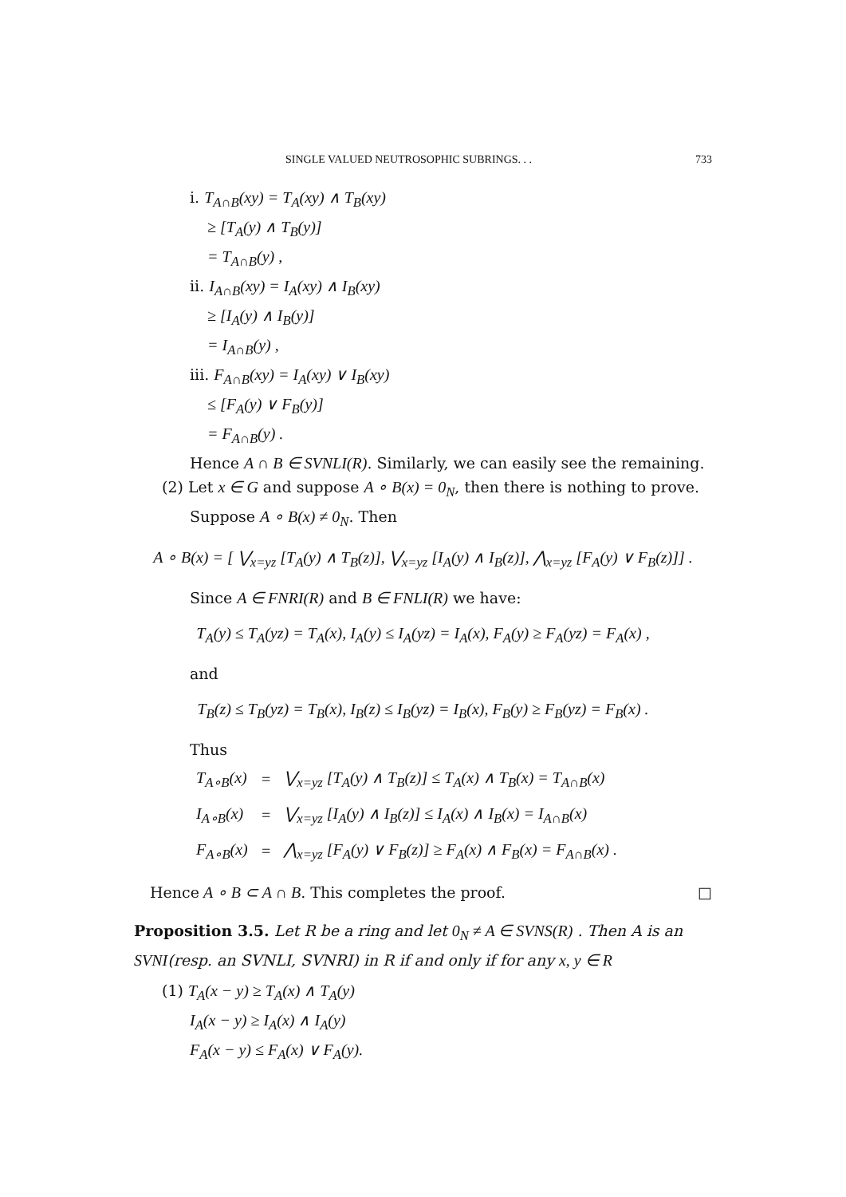SINGLE VALUED NEUTROSOPHIC SUBRINGS. . . 733
i. T<sub>A∩B</sub>(xy) = T<sub>A</sub>(xy) ∧ T<sub>B</sub>(xy)
≥ [T<sub>A</sub>(y) ∧ T<sub>B</sub>(y)]
= T<sub>A∩B</sub>(y) ,
ii. I<sub>A∩B</sub>(xy) = I<sub>A</sub>(xy) ∧ I<sub>B</sub>(xy)
≥ [I<sub>A</sub>(y) ∧ I<sub>B</sub>(y)]
= I<sub>A∩B</sub>(y) ,
iii. F<sub>A∩B</sub>(xy) = I<sub>A</sub>(xy) ∨ I<sub>B</sub>(xy)
≤ [F<sub>A</sub>(y) ∨ F<sub>B</sub>(y)]
= F<sub>A∩B</sub>(y) .
Hence A ∩ B ∈ SVNLI(R). Similarly, we can easily see the remaining.
(2) Let x ∈ G and suppose A ∘ B(x) = 0<sub>N</sub>, then there is nothing to prove.
Suppose A ∘ B(x) ≠ 0<sub>N</sub>. Then
A ∘ B(x) = [ ⋁<sub>x=yz</sub> [T<sub>A</sub>(y) ∧ T<sub>B</sub>(z)], ⋁<sub>x=yz</sub> [I<sub>A</sub>(y) ∧ I<sub>B</sub>(z)], ⋀<sub>x=yz</sub> [F<sub>A</sub>(y) ∨ F<sub>B</sub>(z)]] .
Since A ∈ FNRI(R) and B ∈ FNLI(R) we have:
T<sub>A</sub>(y) ≤ T<sub>A</sub>(yz) = T<sub>A</sub>(x), I<sub>A</sub>(y) ≤ I<sub>A</sub>(yz) = I<sub>A</sub>(x), F<sub>A</sub>(y) ≥ F<sub>A</sub>(yz) = F<sub>A</sub>(x) ,
and
T<sub>B</sub>(z) ≤ T<sub>B</sub>(yz) = T<sub>B</sub>(x), I<sub>B</sub>(z) ≤ I<sub>B</sub>(yz) = I<sub>B</sub>(x), F<sub>B</sub>(y) ≥ F<sub>B</sub>(yz) = F<sub>B</sub>(x) .
Thus
| T<sub>A∘B</sub>(x) | = | ⋁<sub>x=yz</sub> [T<sub>A</sub>(y) ∧ T<sub>B</sub>(z)] ≤ T<sub>A</sub>(x) ∧ T<sub>B</sub>(x) = T<sub>A∩B</sub>(x) |
| I<sub>A∘B</sub>(x) | = | ⋁<sub>x=yz</sub> [I<sub>A</sub>(y) ∧ I<sub>B</sub>(z)] ≤ I<sub>A</sub>(x) ∧ I<sub>B</sub>(x) = I<sub>A∩B</sub>(x) |
| F<sub>A∘B</sub>(x) | = | ⋀<sub>x=yz</sub> [F<sub>A</sub>(y) ∨ F<sub>B</sub>(z)] ≥ F<sub>A</sub>(x) ∧ F<sub>B</sub>(x) = F<sub>A∩B</sub>(x) . |
Hence A ∘ B ⊂ A ∩ B. This completes the proof. □
Proposition 3.5. Let R be a ring and let 0<sub>N</sub> ≠ A ∈ SVNS(R) . Then A is an SVNI(resp. an SVNLI, SVNRI) in R if and only if for any x, y ∈ R
(1) T<sub>A</sub>(x − y) ≥ T<sub>A</sub>(x) ∧ T<sub>A</sub>(y)
I<sub>A</sub>(x − y) ≥ I<sub>A</sub>(x) ∧ I<sub>A</sub>(y)
F<sub>A</sub>(x − y) ≤ F<sub>A</sub>(x) ∨ F<sub>A</sub>(y).